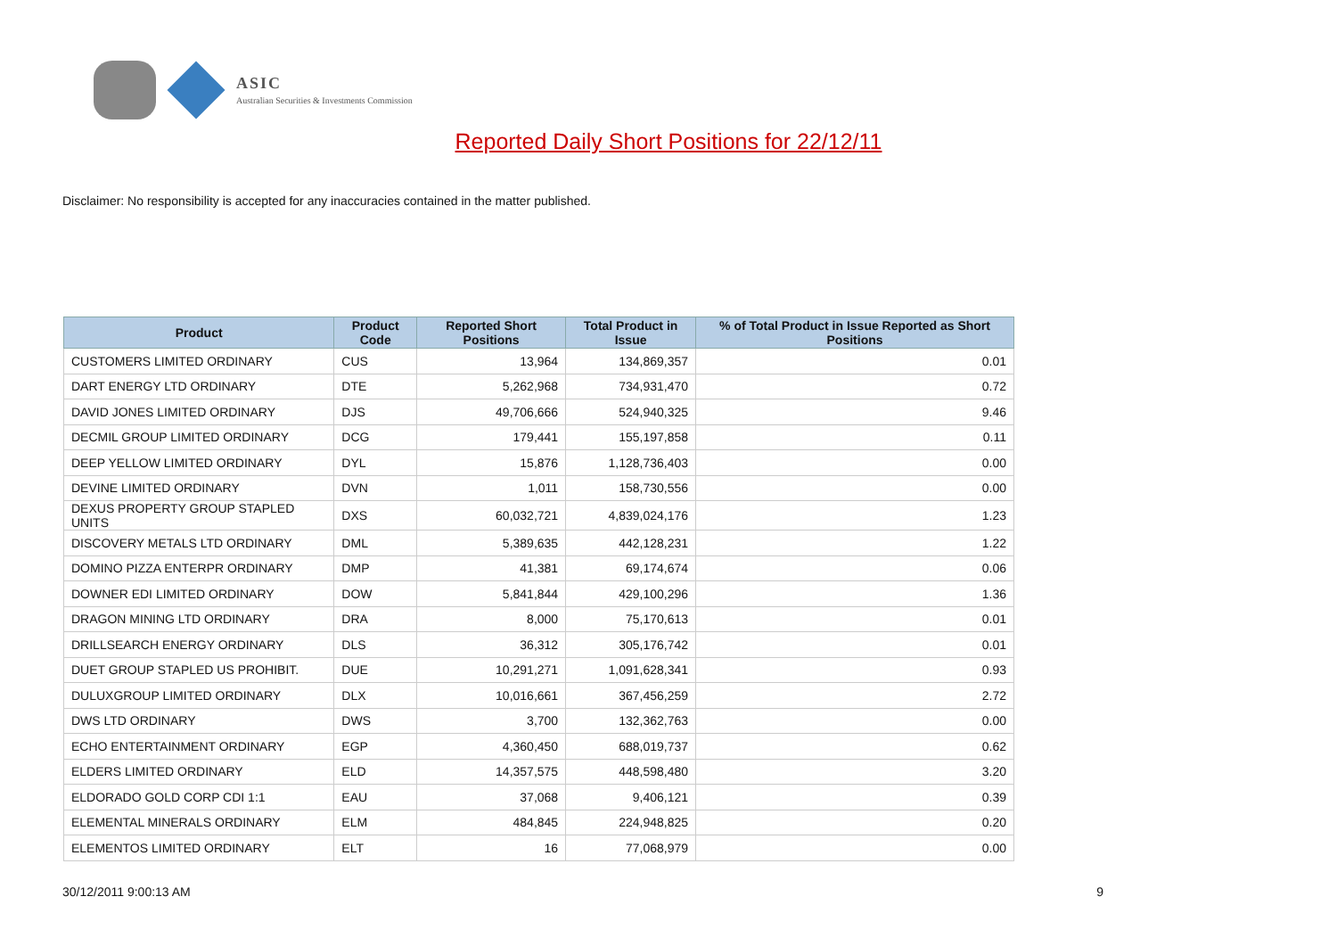ASIC
Australian Securities & Investments Commission
Reported Daily Short Positions for 22/12/11
Disclaimer: No responsibility is accepted for any inaccuracies contained in the matter published.
| Product | Product Code | Reported Short Positions | Total Product in Issue | % of Total Product in Issue Reported as Short Positions |
| --- | --- | --- | --- | --- |
| CUSTOMERS LIMITED ORDINARY | CUS | 13,964 | 134,869,357 | 0.01 |
| DART ENERGY LTD ORDINARY | DTE | 5,262,968 | 734,931,470 | 0.72 |
| DAVID JONES LIMITED ORDINARY | DJS | 49,706,666 | 524,940,325 | 9.46 |
| DECMIL GROUP LIMITED ORDINARY | DCG | 179,441 | 155,197,858 | 0.11 |
| DEEP YELLOW LIMITED ORDINARY | DYL | 15,876 | 1,128,736,403 | 0.00 |
| DEVINE LIMITED ORDINARY | DVN | 1,011 | 158,730,556 | 0.00 |
| DEXUS PROPERTY GROUP STAPLED UNITS | DXS | 60,032,721 | 4,839,024,176 | 1.23 |
| DISCOVERY METALS LTD ORDINARY | DML | 5,389,635 | 442,128,231 | 1.22 |
| DOMINO PIZZA ENTERPR ORDINARY | DMP | 41,381 | 69,174,674 | 0.06 |
| DOWNER EDI LIMITED ORDINARY | DOW | 5,841,844 | 429,100,296 | 1.36 |
| DRAGON MINING LTD ORDINARY | DRA | 8,000 | 75,170,613 | 0.01 |
| DRILLSEARCH ENERGY ORDINARY | DLS | 36,312 | 305,176,742 | 0.01 |
| DUET GROUP STAPLED US PROHIBIT. | DUE | 10,291,271 | 1,091,628,341 | 0.93 |
| DULUXGROUP LIMITED ORDINARY | DLX | 10,016,661 | 367,456,259 | 2.72 |
| DWS LTD ORDINARY | DWS | 3,700 | 132,362,763 | 0.00 |
| ECHO ENTERTAINMENT ORDINARY | EGP | 4,360,450 | 688,019,737 | 0.62 |
| ELDERS LIMITED ORDINARY | ELD | 14,357,575 | 448,598,480 | 3.20 |
| ELDORADO GOLD CORP CDI 1:1 | EAU | 37,068 | 9,406,121 | 0.39 |
| ELEMENTAL MINERALS ORDINARY | ELM | 484,845 | 224,948,825 | 0.20 |
| ELEMENTOS LIMITED ORDINARY | ELT | 16 | 77,068,979 | 0.00 |
30/12/2011 9:00:13 AM 9